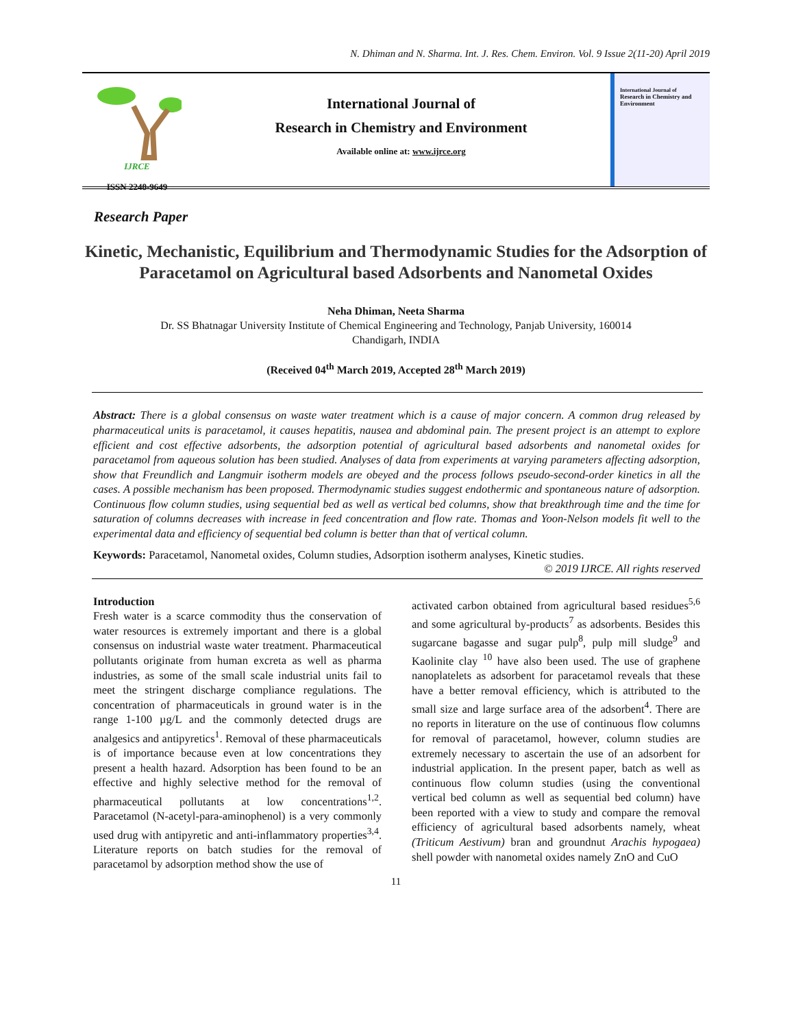N. Dhiman and N. Sharma. Int. J. Res. Chem. Environ. Vol. 9 Issue 2(11-20) April 2019
IJRCE
ISSN 2248-9649
International Journal of
Research in Chemistry and Environment
Available online at: www.ijrce.org
International Journal of
Research in Chemistry and Environment
Research Paper
Kinetic, Mechanistic, Equilibrium and Thermodynamic Studies for the Adsorption of Paracetamol on Agricultural based Adsorbents and Nanometal Oxides
Neha Dhiman, Neeta Sharma
Dr. SS Bhatnagar University Institute of Chemical Engineering and Technology, Panjab University, 160014
Chandigarh, INDIA
(Received 04<sup>th</sup> March 2019, Accepted 28<sup>th</sup> March 2019)
Abstract: There is a global consensus on waste water treatment which is a cause of major concern. A common drug released by pharmaceutical units is paracetamol, it causes hepatitis, nausea and abdominal pain. The present project is an attempt to explore efficient and cost effective adsorbents, the adsorption potential of agricultural based adsorbents and nanometal oxides for paracetamol from aqueous solution has been studied. Analyses of data from experiments at varying parameters affecting adsorption, show that Freundlich and Langmuir isotherm models are obeyed and the process follows pseudo-second-order kinetics in all the cases. A possible mechanism has been proposed. Thermodynamic studies suggest endothermic and spontaneous nature of adsorption. Continuous flow column studies, using sequential bed as well as vertical bed columns, show that breakthrough time and the time for saturation of columns decreases with increase in feed concentration and flow rate. Thomas and Yoon-Nelson models fit well to the experimental data and efficiency of sequential bed column is better than that of vertical column.
Keywords: Paracetamol, Nanometal oxides, Column studies, Adsorption isotherm analyses, Kinetic studies.
© 2019 IJRCE. All rights reserved
Introduction
Fresh water is a scarce commodity thus the conservation of water resources is extremely important and there is a global consensus on industrial waste water treatment. Pharmaceutical pollutants originate from human excreta as well as pharma industries, as some of the small scale industrial units fail to meet the stringent discharge compliance regulations. The concentration of pharmaceuticals in ground water is in the range 1-100 µg/L and the commonly detected drugs are analgesics and antipyretics<sup>1</sup>. Removal of these pharmaceuticals is of importance because even at low concentrations they present a health hazard. Adsorption has been found to be an effective and highly selective method for the removal of pharmaceutical pollutants at low concentrations<sup>1,2</sup>. Paracetamol (N-acetyl-para-aminophenol) is a very commonly used drug with antipyretic and anti-inflammatory properties<sup>3,4</sup>. Literature reports on batch studies for the removal of paracetamol by adsorption method show the use of
activated carbon obtained from agricultural based residues<sup>5,6</sup> and some agricultural by-products<sup>7</sup> as adsorbents. Besides this sugarcane bagasse and sugar pulp<sup>8</sup>, pulp mill sludge<sup>9</sup> and Kaolinite clay <sup>10</sup> have also been used. The use of graphene nanoplatelets as adsorbent for paracetamol reveals that these have a better removal efficiency, which is attributed to the small size and large surface area of the adsorbent<sup>4</sup>. There are no reports in literature on the use of continuous flow columns for removal of paracetamol, however, column studies are extremely necessary to ascertain the use of an adsorbent for industrial application. In the present paper, batch as well as continuous flow column studies (using the conventional vertical bed column as well as sequential bed column) have been reported with a view to study and compare the removal efficiency of agricultural based adsorbents namely, wheat (Triticum Aestivum) bran and groundnut Arachis hypogaea) shell powder with nanometal oxides namely ZnO and CuO
11